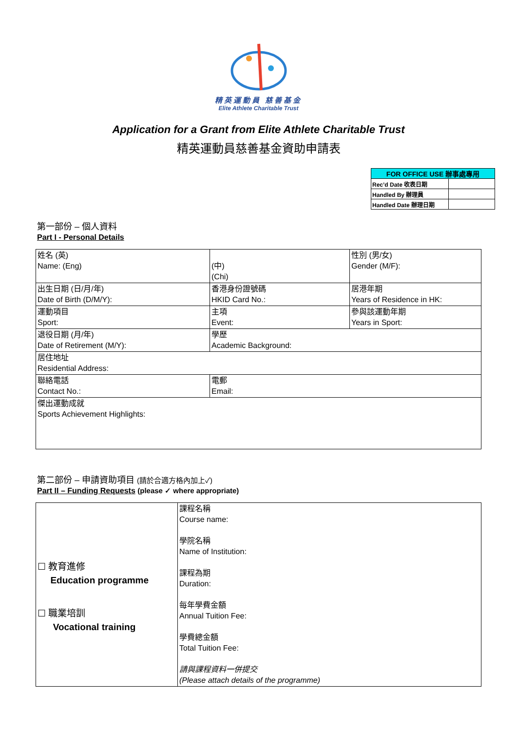精英運動員 慈善基金
Elite Athlete Charitable Trust
Application for a Grant from Elite Athlete Charitable Trust
精英運動員慈善基金資助申請表
| FOR OFFICE USE 辦事處專用 | |
| --- | --- |
| Rec’d Date 收表日期 | |
| Handled By 辦理員 | |
| Handled Date 辦理日期 | |
第一部份 – 個人資料
Part I - Personal Details
| 姓名 (英) Name: (Eng) | (中) (Chi) | 性別 (男/女) Gender (M/F): |
| 出生日期 (日/月/年) Date of Birth (D/M/Y): | 香港身份證號碼 HKID Card No.: | 居港年期 Years of Residence in HK: |
| 運動項目 Sport: | 主項 Event: | 參與該運動年期 Years in Sport: |
| 退役日期 (月/年) Date of Retirement (M/Y): | 學歷 Academic Background: | |
| 居住地址 Residential Address: | | |
| 聯絡電話 Contact No.: | 電郵 Email: | |
| 傑出運動成就 Sports Achievement Highlights: | | |
第二部份 – 申請資助項目 (請於合適方格內加上✓)
Part II – Funding Requests (please ✓ where appropriate)
| ☐ 教育進修 Education programme ☐ 職業培訓 Vocational training | 課程名稱 Course name: 學院名稱 Name of Institution: 課程為期 Duration: 每年學費金額 Annual Tuition Fee: 學費總金額 Total Tuition Fee: 請與課程資料一併提交 (Please attach details of the programme) |